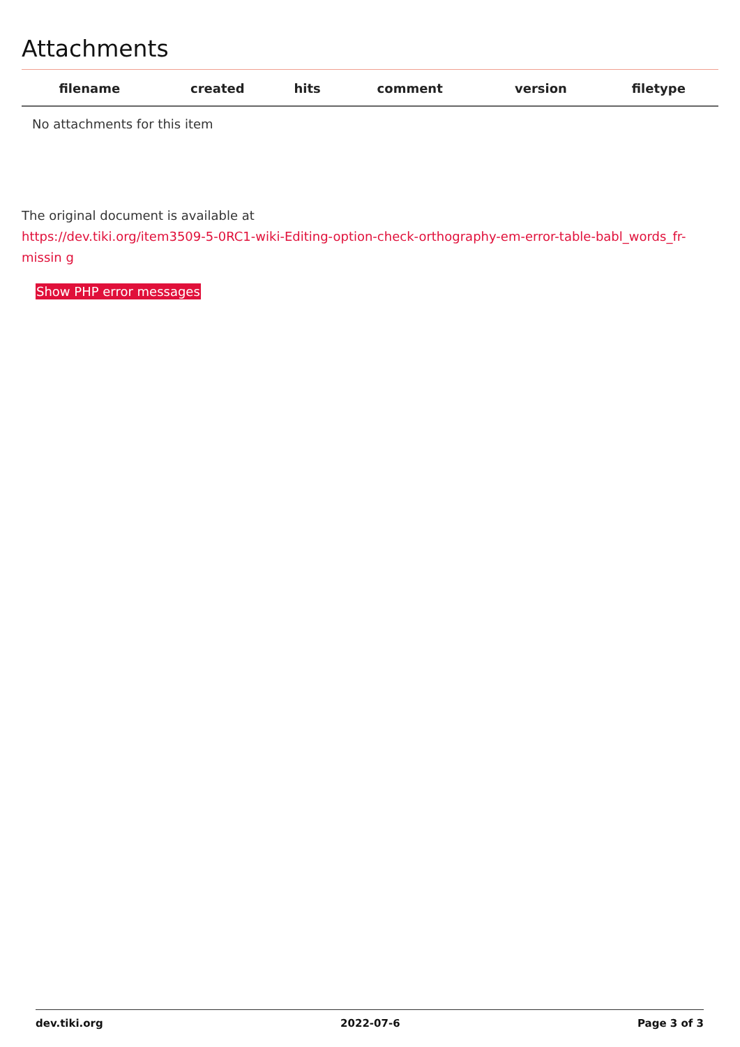Attachments
| filename | created | hits | comment | version | filetype | |
| --- | --- | --- | --- | --- | --- | --- |
| No attachments for this item | | | | | | |
The original document is available at
https://dev.tiki.org/item3509-5-0RC1-wiki-Editing-option-check-orthography-em-error-table-babl_words_fr-missin g
Show PHP error messages
dev.tiki.org 2022-07-6 Page 3 of 3